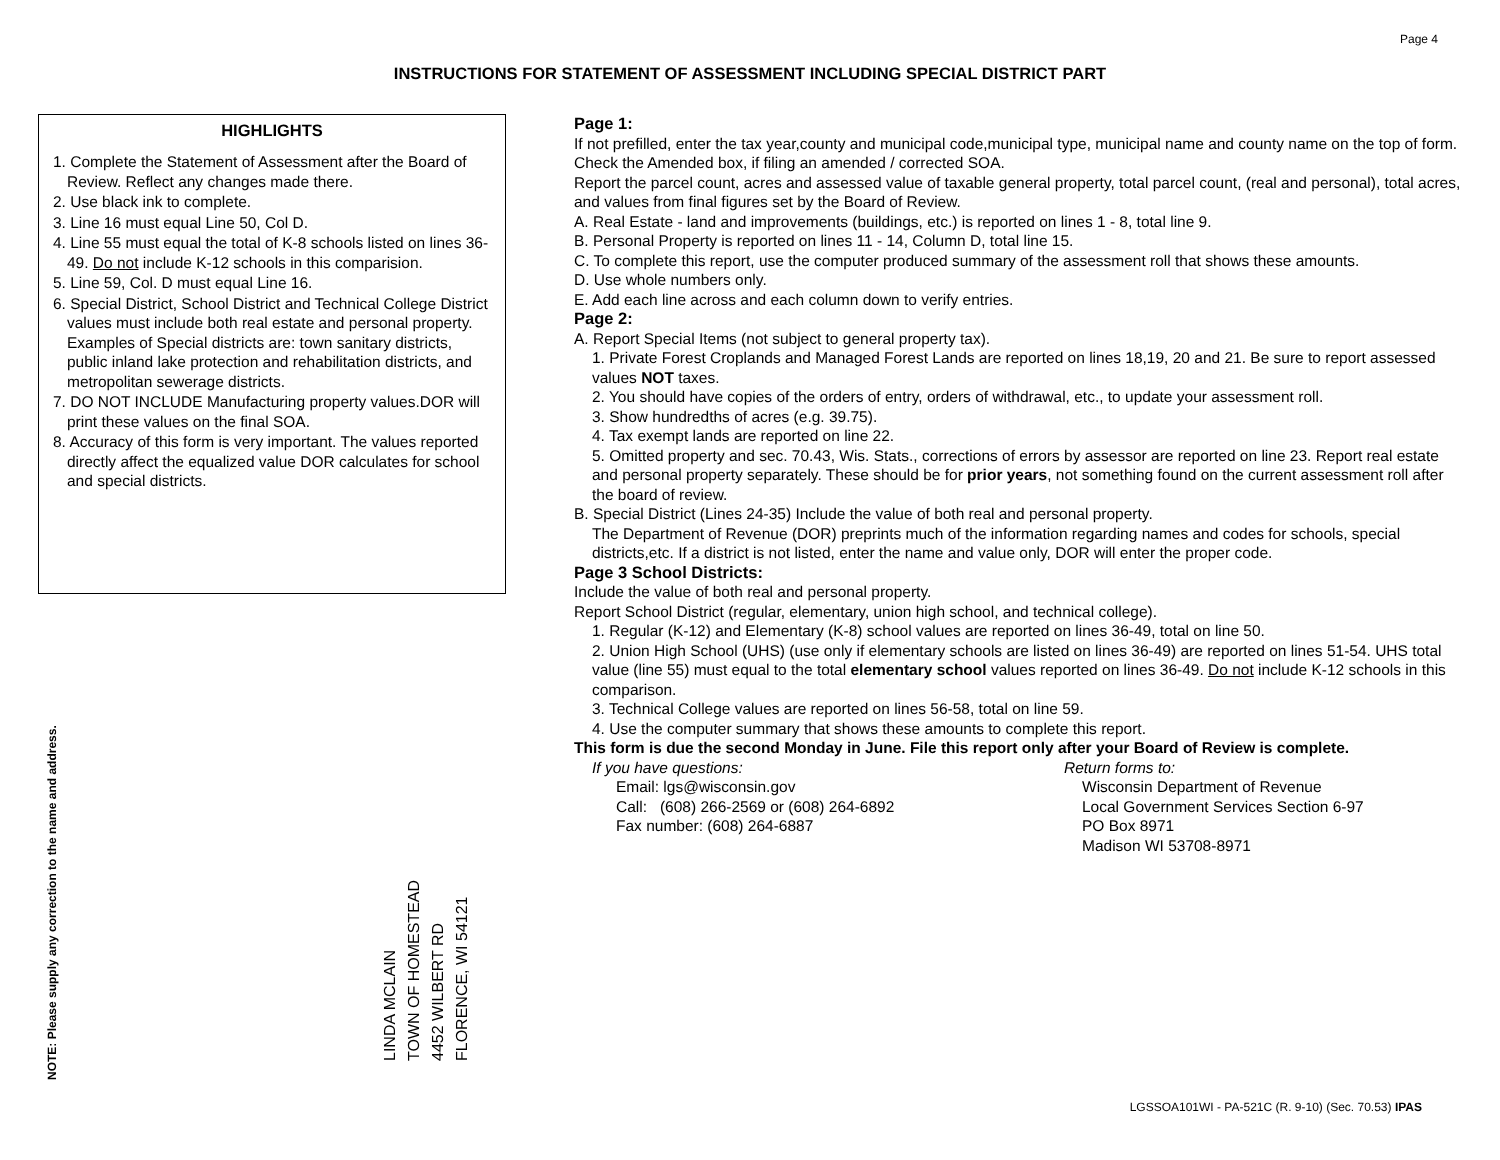Page 4
INSTRUCTIONS FOR STATEMENT OF ASSESSMENT INCLUDING SPECIAL DISTRICT PART
HIGHLIGHTS
1. Complete the Statement of Assessment after the Board of Review. Reflect any changes made there.
2. Use black ink to complete.
3. Line 16 must equal Line 50, Col D.
4. Line 55 must equal the total of K-8 schools listed on lines 36-49. Do not include K-12 schools in this comparision.
5. Line 59, Col. D must equal Line 16.
6. Special District, School District and Technical College District values must include both real estate and personal property. Examples of Special districts are: town sanitary districts, public inland lake protection and rehabilitation districts, and metropolitan sewerage districts.
7. DO NOT INCLUDE Manufacturing property values.DOR will print these values on the final SOA.
8. Accuracy of this form is very important. The values reported directly affect the equalized value DOR calculates for school and special districts.
Page 1:
If not prefilled, enter the tax year,county and municipal code,municipal type, municipal name and county name on the top of form.
Check the Amended box, if filing an amended / corrected SOA.
Report the parcel count, acres and assessed value of taxable general property, total parcel count, (real and personal), total acres, and values from final figures set by the Board of Review.
A. Real Estate - land and improvements (buildings, etc.) is reported on lines 1 - 8, total line 9.
B. Personal Property is reported on lines 11 - 14, Column D, total line 15.
C. To complete this report, use the computer produced summary of the assessment roll that shows these amounts.
D. Use whole numbers only.
E. Add each line across and each column down to verify entries.
Page 2:
A. Report Special Items (not subject to general property tax).
1. Private Forest Croplands and Managed Forest Lands are reported on lines 18,19, 20 and 21. Be sure to report assessed values NOT taxes.
2. You should have copies of the orders of entry, orders of withdrawal, etc., to update your assessment roll.
3. Show hundredths of acres (e.g. 39.75).
4. Tax exempt lands are reported on line 22.
5. Omitted property and sec. 70.43, Wis. Stats., corrections of errors by assessor are reported on line 23. Report real estate and personal property separately. These should be for prior years, not something found on the current assessment roll after the board of review.
B. Special District (Lines 24-35) Include the value of both real and personal property.
The Department of Revenue (DOR) preprints much of the information regarding names and codes for schools, special districts,etc. If a district is not listed, enter the name and value only, DOR will enter the proper code.
Page 3 School Districts:
Include the value of both real and personal property.
Report School District (regular, elementary, union high school, and technical college).
1. Regular (K-12) and Elementary (K-8) school values are reported on lines 36-49, total on line 50.
2. Union High School (UHS) (use only if elementary schools are listed on lines 36-49) are reported on lines 51-54. UHS total value (line 55) must equal to the total elementary school values reported on lines 36-49. Do not include K-12 schools in this comparison.
3. Technical College values are reported on lines 56-58, total on line 59.
4. Use the computer summary that shows these amounts to complete this report.
This form is due the second Monday in June. File this report only after your Board of Review is complete.
If you have questions:
Email: lgs@wisconsin.gov
Call: (608) 266-2569 or (608) 264-6892
Fax number: (608) 264-6887
Return forms to:
Wisconsin Department of Revenue
Local Government Services Section 6-97
PO Box 8971
Madison WI 53708-8971
NOTE: Please supply any correction to the name and address.
LINDA MCLAIN
TOWN OF HOMESTEAD
4452 WILBERT RD
FLORENCE, WI 54121
LGSSOA101WI - PA-521C (R. 9-10) (Sec. 70.53) IPAS